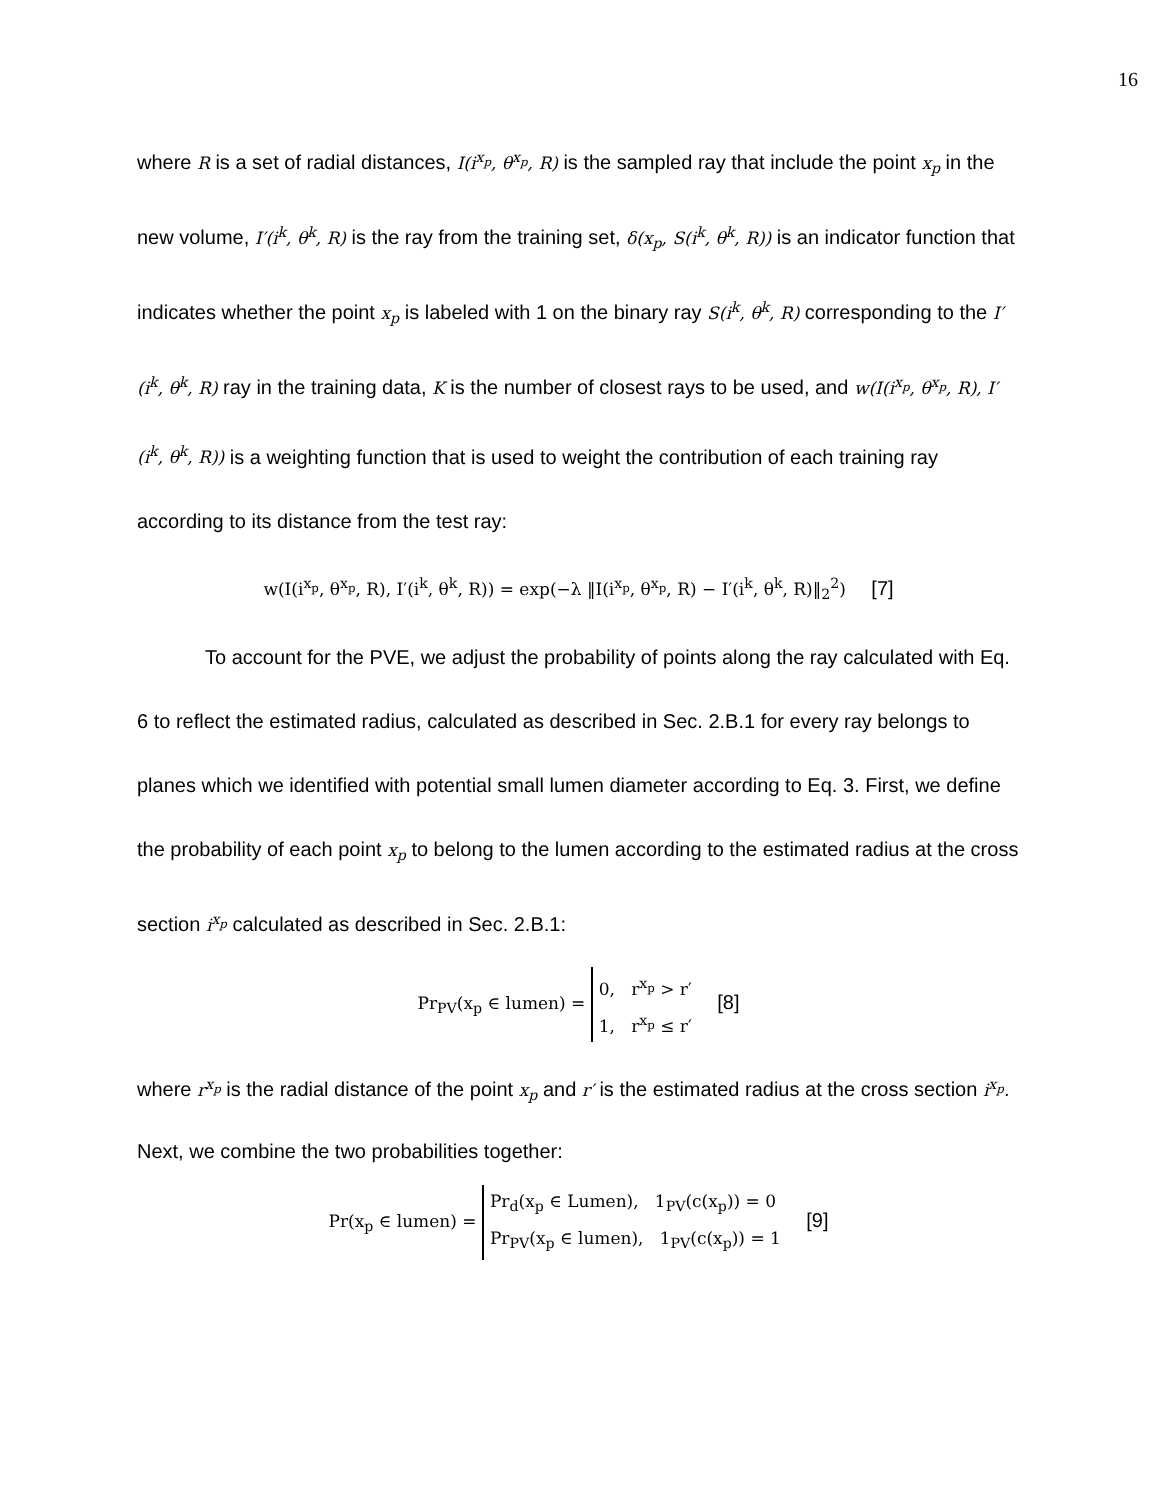16
where R is a set of radial distances, I(i<sup>x<sub>p</sub></sup>, θ<sup>x<sub>p</sub></sup>, R) is the sampled ray that include the point x<sub>p</sub> in the new volume, I′(i<sup>k</sup>, θ<sup>k</sup>, R) is the ray from the training set, δ(x<sub>p</sub>, S(i<sup>k</sup>, θ<sup>k</sup>, R)) is an indicator function that indicates whether the point x<sub>p</sub> is labeled with 1 on the binary ray S(i<sup>k</sup>, θ<sup>k</sup>, R) corresponding to the I′(i<sup>k</sup>, θ<sup>k</sup>, R) ray in the training data, K is the number of closest rays to be used, and w(I(i<sup>x<sub>p</sub></sup>, θ<sup>x<sub>p</sub></sup>, R), I′(i<sup>k</sup>, θ<sup>k</sup>, R)) is a weighting function that is used to weight the contribution of each training ray according to its distance from the test ray:
w(I(i<sup>x<sub>p</sub></sup>, θ<sup>x<sub>p</sub></sup>, R), I′(i<sup>k</sup>, θ<sup>k</sup>, R)) = exp(−λ ‖I(i<sup>x<sub>p</sub></sup>, θ<sup>x<sub>p</sub></sup>, R) − I′(i<sup>k</sup>, θ<sup>k</sup>, R)‖<sub>2</sub><sup>2</sup>) [7]
To account for the PVE, we adjust the probability of points along the ray calculated with Eq. 6 to reflect the estimated radius, calculated as described in Sec. 2.B.1 for every ray belongs to planes which we identified with potential small lumen diameter according to Eq. 3. First, we define the probability of each point x<sub>p</sub> to belong to the lumen according to the estimated radius at the cross section i<sup>x<sub>p</sub></sup> calculated as described in Sec. 2.B.1:
Pr<sub>PV</sub>(x<sub>p</sub> ∈ lumen) = 0, r<sup>x<sub>p</sub></sup> > r′
1, r<sup>x<sub>p</sub></sup> ≤ r′ [8]
where r<sup>x<sub>p</sub></sup> is the radial distance of the point x<sub>p</sub> and r′ is the estimated radius at the cross section i<sup>x<sub>p</sub></sup>.
Next, we combine the two probabilities together:
Pr(x<sub>p</sub> ∈ lumen) = Pr<sub>d</sub>(x<sub>p</sub> ∈ Lumen), 1<sub>PV</sub>(c(x<sub>p</sub>)) = 0
Pr<sub>PV</sub>(x<sub>p</sub> ∈ lumen), 1<sub>PV</sub>(c(x<sub>p</sub>)) = 1 [9]